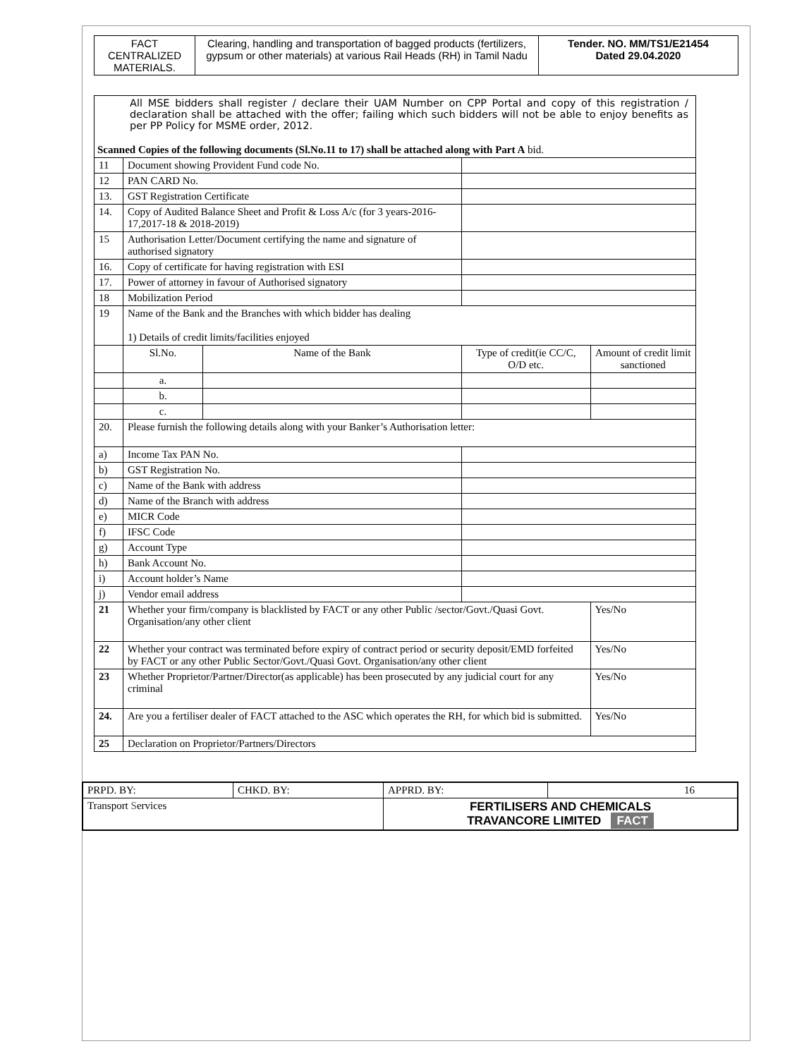| FACT CENTRALIZED MATERIALS. | Clearing, handling and transportation of bagged products (fertilizers, gypsum or other materials) at various Rail Heads (RH) in Tamil Nadu | Tender. NO. MM/TS1/E21454 Dated 29.04.2020 |
| All MSE bidders shall register / declare their UAM Number on CPP Portal and copy of this registration / declaration shall be attached with the offer; failing which such bidders will not be able to enjoy benefits as per PP Policy for MSME order, 2012. Scanned Copies of the following documents (Sl.No.11 to 17) shall be attached along with Part A bid. | | | | | |
| 11 | Document showing Provident Fund code No. | | | | |
| 12 | PAN CARD No. | | | | |
| 13. | GST Registration Certificate | | | | |
| 14. | Copy of Audited Balance Sheet and Profit & Loss A/c (for 3 years-2016-17,2017-18 & 2018-2019) | | | | |
| 15 | Authorisation Letter/Document certifying the name and signature of authorised signatory | | | | |
| 16. | Copy of certificate for having registration with ESI | | | | |
| 17. | Power of attorney in favour of Authorised signatory | | | | |
| 18 | Mobilization Period | | | | |
| 19 | Name of the Bank and the Branches with which bidder has dealing 1) Details of credit limits/facilities enjoyed | | | | |
| | Sl.No. | Name of the Bank | | Type of credit(ie CC/C, O/D etc. | Amount of credit limit sanctioned |
| | a. | | | | |
| | b. | | | | |
| | c. | | | | |
| 20. | Please furnish the following details along with your Banker’s Authorisation letter: | | | | |
| a) | Income Tax PAN No. | | | | |
| b) | GST Registration No. | | | | |
| c) | Name of the Bank with address | | | | |
| d) | Name of the Branch with address | | | | |
| e) | MICR Code | | | | |
| f) | IFSC Code | | | | |
| g) | Account Type | | | | |
| h) | Bank Account No. | | | | |
| i) | Account holder’s Name | | | | |
| j) | Vendor email address | | | | |
| 21 | Whether your firm/company is blacklisted by FACT or any other Public /sector/Govt./Quasi Govt. Organisation/any other client | | | | Yes/No |
| 22 | Whether your contract was terminated before expiry of contract period or security deposit/EMD forfeited by FACT or any other Public Sector/Govt./Quasi Govt. Organisation/any other client | | | | Yes/No |
| 23 | Whether Proprietor/Partner/Director(as applicable) has been prosecuted by any judicial court for any criminal | | | | Yes/No |
| 24. | Are you a fertiliser dealer of FACT attached to the ASC which operates the RH, for which bid is submitted. | | | | Yes/No |
| 25 | Declaration on Proprietor/Partners/Directors | | | | |
| PRPD. BY: | CHKD. BY: | APPRD. BY: | 16 |
| Transport S ervices | | FERTILISERS AND CHEMICALS TRAVANCORE LIMITED FACT | |